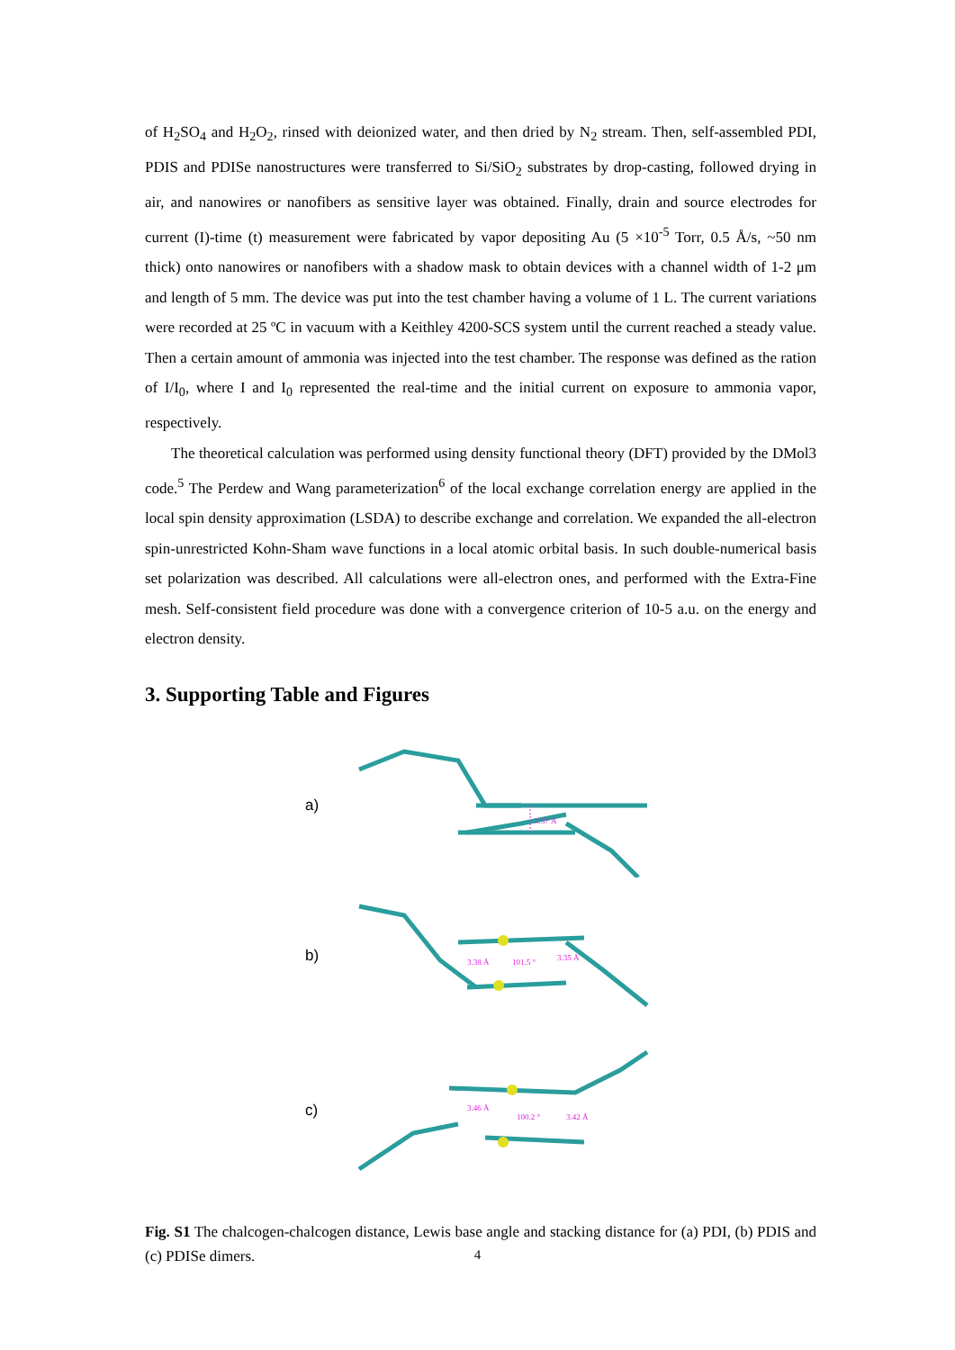of H<sub>2</sub>SO<sub>4</sub> and H<sub>2</sub>O<sub>2</sub>, rinsed with deionized water, and then dried by N<sub>2</sub> stream. Then, self-assembled PDI, PDIS and PDISe nanostructures were transferred to Si/SiO<sub>2</sub> substrates by drop-casting, followed drying in air, and nanowires or nanofibers as sensitive layer was obtained. Finally, drain and source electrodes for current (I)-time (t) measurement were fabricated by vapor depositing Au (5 ×10<sup>-5</sup> Torr, 0.5 Å/s, ~50 nm thick) onto nanowires or nanofibers with a shadow mask to obtain devices with a channel width of 1-2 μm and length of 5 mm. The device was put into the test chamber having a volume of 1 L. The current variations were recorded at 25 ºC in vacuum with a Keithley 4200-SCS system until the current reached a steady value. Then a certain amount of ammonia was injected into the test chamber. The response was defined as the ration of I/I<sub>0</sub>, where I and I<sub>0</sub> represented the real-time and the initial current on exposure to ammonia vapor, respectively.
The theoretical calculation was performed using density functional theory (DFT) provided by the DMol3 code.<sup>5</sup> The Perdew and Wang parameterization<sup>6</sup> of the local exchange correlation energy are applied in the local spin density approximation (LSDA) to describe exchange and correlation. We expanded the all-electron spin-unrestricted Kohn-Sham wave functions in a local atomic orbital basis. In such double-numerical basis set polarization was described. All calculations were all-electron ones, and performed with the Extra-Fine mesh. Self-consistent field procedure was done with a convergence criterion of 10-5 a.u. on the energy and electron density.
3. Supporting Table and Figures
a)
3.37 Å
b)
3.38 Å
101.5 °
3.35 Å
c)
3.46 Å
100.2 °
3.42 Å
Fig. S1 The chalcogen-chalcogen distance, Lewis base angle and stacking distance for (a) PDI, (b) PDIS and (c) PDISe dimers.
4